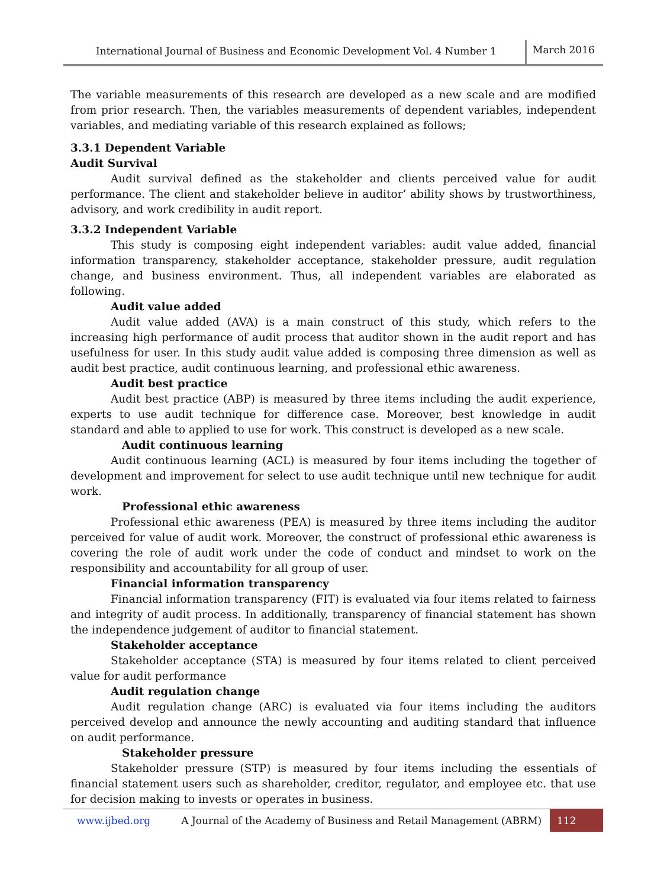International Journal of Business and Economic Development Vol. 4 Number 1 March 2016
The variable measurements of this research are developed as a new scale and are modified from prior research. Then, the variables measurements of dependent variables, independent variables, and mediating variable of this research explained as follows;
3.3.1 Dependent Variable
Audit Survival
Audit survival defined as the stakeholder and clients perceived value for audit performance. The client and stakeholder believe in auditor’ ability shows by trustworthiness, advisory, and work credibility in audit report.
3.3.2 Independent Variable
This study is composing eight independent variables: audit value added, financial information transparency, stakeholder acceptance, stakeholder pressure, audit regulation change, and business environment. Thus, all independent variables are elaborated as following.
Audit value added
Audit value added (AVA) is a main construct of this study, which refers to the increasing high performance of audit process that auditor shown in the audit report and has usefulness for user. In this study audit value added is composing three dimension as well as audit best practice, audit continuous learning, and professional ethic awareness.
Audit best practice
Audit best practice (ABP) is measured by three items including the audit experience, experts to use audit technique for difference case. Moreover, best knowledge in audit standard and able to applied to use for work. This construct is developed as a new scale.
Audit continuous learning
Audit continuous learning (ACL) is measured by four items including the together of development and improvement for select to use audit technique until new technique for audit work.
Professional ethic awareness
Professional ethic awareness (PEA) is measured by three items including the auditor perceived for value of audit work. Moreover, the construct of professional ethic awareness is covering the role of audit work under the code of conduct and mindset to work on the responsibility and accountability for all group of user.
Financial information transparency
Financial information transparency (FIT) is evaluated via four items related to fairness and integrity of audit process. In additionally, transparency of financial statement has shown the independence judgement of auditor to financial statement.
Stakeholder acceptance
Stakeholder acceptance (STA) is measured by four items related to client perceived value for audit performance
Audit regulation change
Audit regulation change (ARC) is evaluated via four items including the auditors perceived develop and announce the newly accounting and auditing standard that influence on audit performance.
Stakeholder pressure
Stakeholder pressure (STP) is measured by four items including the essentials of financial statement users such as shareholder, creditor, regulator, and employee etc. that use for decision making to invests or operates in business.
www.ijbed.org A Journal of the Academy of Business and Retail Management (ABRM) 112